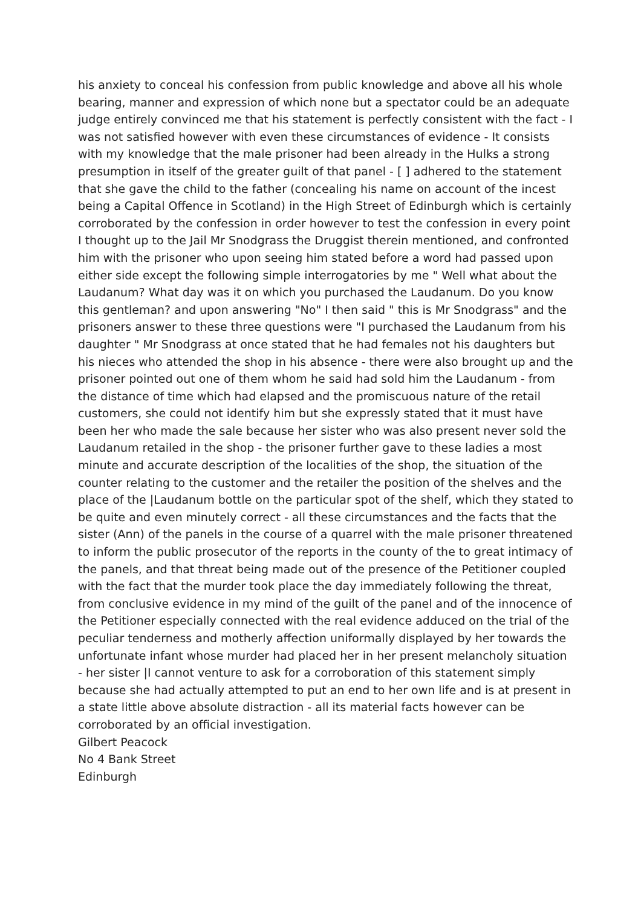his anxiety to conceal his confession from public knowledge and above all his whole bearing, manner and expression of which none but a spectator could be an adequate judge entirely convinced me that his statement is perfectly consistent with the fact - I was not satisfied however with even these circumstances of evidence - It consists with my knowledge that the male prisoner had been already in the Hulks a strong presumption in itself of the greater guilt of that panel - [ ] adhered to the statement that she gave the child to the father (concealing his name on account of the incest being a Capital Offence in Scotland) in the High Street of Edinburgh which is certainly corroborated by the confession in order however to test the confession in every point I thought up to the Jail Mr Snodgrass the Druggist therein mentioned, and confronted him with the prisoner who upon seeing him stated before a word had passed upon either side except the following simple interrogatories by me " Well what about the Laudanum? What day was it on which you purchased the Laudanum. Do you know this gentleman? and upon answering "No" I then said " this is Mr Snodgrass" and the prisoners answer to these three questions were "I purchased the Laudanum from his daughter " Mr Snodgrass at once stated that he had females not his daughters but his nieces who attended the shop in his absence - there were also brought up and the prisoner pointed out one of them whom he said had sold him the Laudanum - from the distance of time which had elapsed and the promiscuous nature of the retail customers, she could not identify him but she expressly stated that it must have been her who made the sale because her sister who was also present never sold the Laudanum retailed in the shop - the prisoner further gave to these ladies a most minute and accurate description of the localities of the shop, the situation of the counter relating to the customer and the retailer the position of the shelves and the place of the |Laudanum bottle on the particular spot of the shelf, which they stated to be quite and even minutely correct - all these circumstances and the facts that the sister (Ann) of the panels in the course of a quarrel with the male prisoner threatened to inform the public prosecutor of the reports in the county of the to great intimacy of the panels, and that threat being made out of the presence of the Petitioner coupled with the fact that the murder took place the day immediately following the threat, from conclusive evidence in my mind of the guilt of the panel and of the innocence of the Petitioner especially connected with the real evidence adduced on the trial of the peculiar tenderness and motherly affection uniformally displayed by her towards the unfortunate infant whose murder had placed her in her present melancholy situation - her sister |I cannot venture to ask for a corroboration of this statement simply because she had actually attempted to put an end to her own life and is at present in a state little above absolute distraction - all its material facts however can be corroborated by an official investigation.
Gilbert Peacock
No 4 Bank Street
Edinburgh